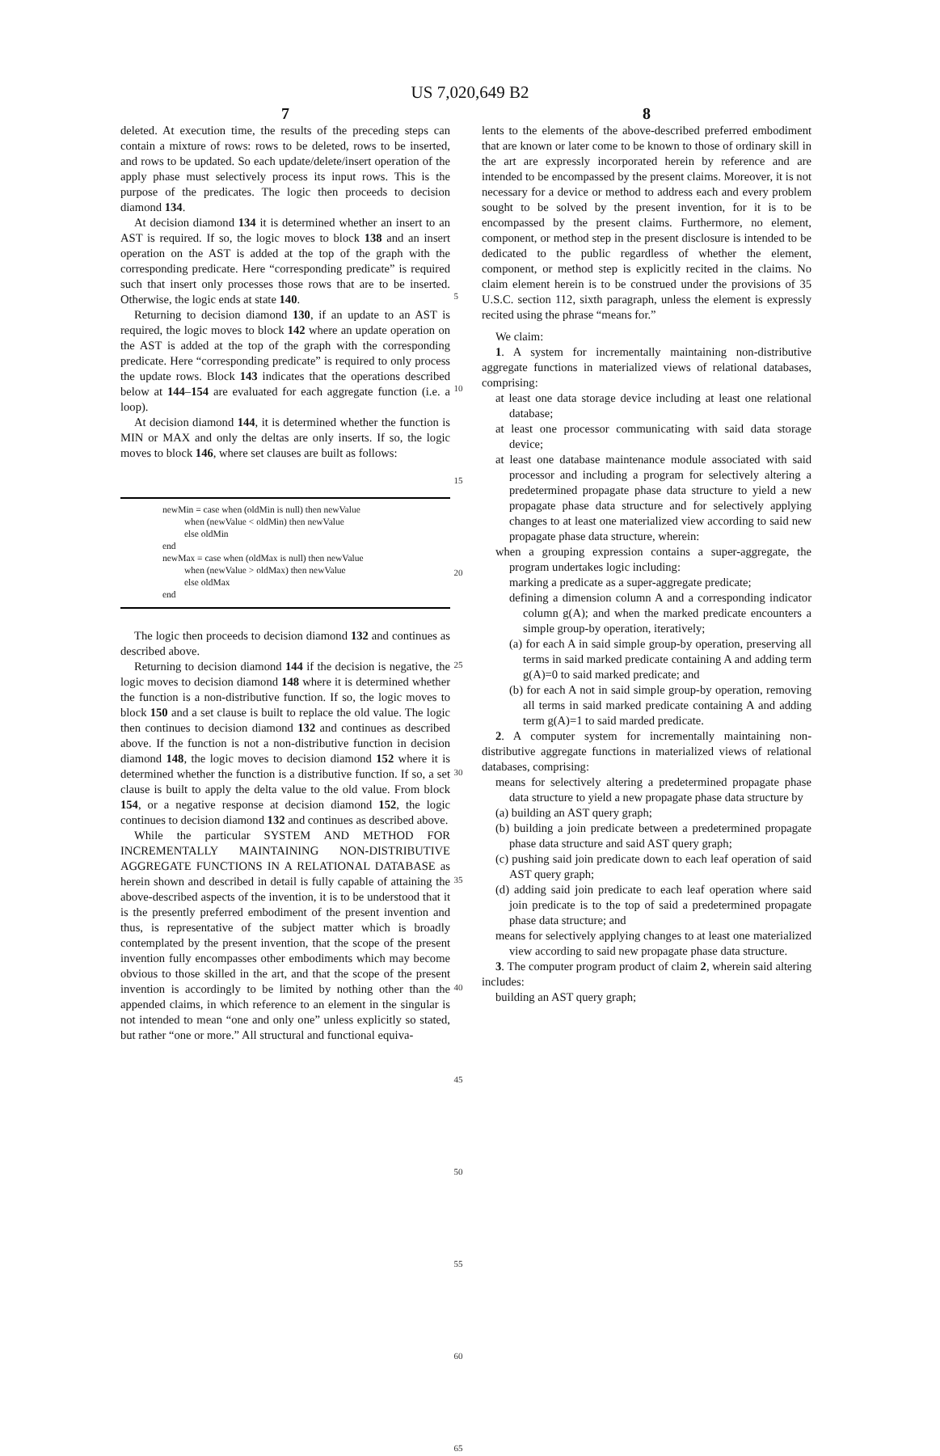US 7,020,649 B2
7
deleted. At execution time, the results of the preceding steps can contain a mixture of rows: rows to be deleted, rows to be inserted, and rows to be updated. So each update/delete/insert operation of the apply phase must selectively process its input rows. This is the purpose of the predicates. The logic then proceeds to decision diamond 134.
At decision diamond 134 it is determined whether an insert to an AST is required. If so, the logic moves to block 138 and an insert operation on the AST is added at the top of the graph with the corresponding predicate. Here “corresponding predicate” is required such that insert only processes those rows that are to be inserted. Otherwise, the logic ends at state 140.
Returning to decision diamond 130, if an update to an AST is required, the logic moves to block 142 where an update operation on the AST is added at the top of the graph with the corresponding predicate. Here “corresponding predicate” is required to only process the update rows. Block 143 indicates that the operations described below at 144–154 are evaluated for each aggregate function (i.e. a loop).
At decision diamond 144, it is determined whether the function is MIN or MAX and only the deltas are only inserts. If so, the logic moves to block 146, where set clauses are built as follows:
newMin = case when (oldMin is null) then newValue
when (newValue < oldMin) then newValue
else oldMin
end
newMax = case when (oldMax is null) then newValue
when (newValue > oldMax) then newValue
else oldMax
end
The logic then proceeds to decision diamond 132 and continues as described above.
Returning to decision diamond 144 if the decision is negative, the logic moves to decision diamond 148 where it is determined whether the function is a non-distributive function. If so, the logic moves to block 150 and a set clause is built to replace the old value. The logic then continues to decision diamond 132 and continues as described above. If the function is not a non-distributive function in decision diamond 148, the logic moves to decision diamond 152 where it is determined whether the function is a distributive function. If so, a set clause is built to apply the delta value to the old value. From block 154, or a negative response at decision diamond 152, the logic continues to decision diamond 132 and continues as described above.
While the particular SYSTEM AND METHOD FOR INCREMENTALLY MAINTAINING NON-DISTRIBUTIVE AGGREGATE FUNCTIONS IN A RELATIONAL DATABASE as herein shown and described in detail is fully capable of attaining the above-described aspects of the invention, it is to be understood that it is the presently preferred embodiment of the present invention and thus, is representative of the subject matter which is broadly contemplated by the present invention, that the scope of the present invention fully encompasses other embodiments which may become obvious to those skilled in the art, and that the scope of the present invention is accordingly to be limited by nothing other than the appended claims, in which reference to an element in the singular is not intended to mean “one and only one” unless explicitly so stated, but rather “one or more.” All structural and functional equiva-
5
10
15
20
25
30
35
40
45
50
55
60
65
8
lents to the elements of the above-described preferred embodiment that are known or later come to be known to those of ordinary skill in the art are expressly incorporated herein by reference and are intended to be encompassed by the present claims. Moreover, it is not necessary for a device or method to address each and every problem sought to be solved by the present invention, for it is to be encompassed by the present claims. Furthermore, no element, component, or method step in the present disclosure is intended to be dedicated to the public regardless of whether the element, component, or method step is explicitly recited in the claims. No claim element herein is to be construed under the provisions of 35 U.S.C. section 112, sixth paragraph, unless the element is expressly recited using the phrase “means for.”
We claim:
1. A system for incrementally maintaining non-distributive aggregate functions in materialized views of relational databases, comprising:
at least one data storage device including at least one relational database;
at least one processor communicating with said data storage device;
at least one database maintenance module associated with said processor and including a program for selectively altering a predetermined propagate phase data structure to yield a new propagate phase data structure and for selectively applying changes to at least one materialized view according to said new propagate phase data structure, wherein:
when a grouping expression contains a super-aggregate, the program undertakes logic including:
marking a predicate as a super-aggregate predicate;
defining a dimension column A and a corresponding indicator column g(A); and when the marked predicate encounters a simple group-by operation, iteratively;
(a) for each A in said simple group-by operation, preserving all terms in said marked predicate containing A and adding term g(A)=0 to said marked predicate; and
(b) for each A not in said simple group-by operation, removing all terms in said marked predicate containing A and adding term g(A)=1 to said marded predicate.
2. A computer system for incrementally maintaining non-distributive aggregate functions in materialized views of relational databases, comprising:
means for selectively altering a predetermined propagate phase data structure to yield a new propagate phase data structure by
(a) building an AST query graph;
(b) building a join predicate between a predetermined propagate phase data structure and said AST query graph;
(c) pushing said join predicate down to each leaf operation of said AST query graph;
(d) adding said join predicate to each leaf operation where said join predicate is to the top of said a predetermined propagate phase data structure; and
means for selectively applying changes to at least one materialized view according to said new propagate phase data structure.
3. The computer program product of claim 2, wherein said altering includes:
building an AST query graph;